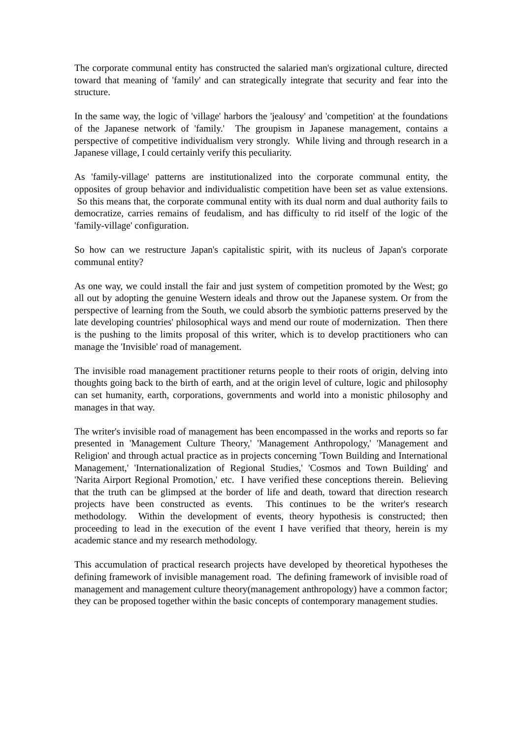The corporate communal entity has constructed the salaried man's orgizational culture, directed toward that meaning of 'family' and can strategically integrate that security and fear into the structure.
In the same way, the logic of 'village' harbors the 'jealousy' and 'competition' at the foundations of the Japanese network of 'family.' The groupism in Japanese management, contains a perspective of competitive individualism very strongly. While living and through research in a Japanese village, I could certainly verify this peculiarity.
As 'family-village' patterns are institutionalized into the corporate communal entity, the opposites of group behavior and individualistic competition have been set as value extensions. So this means that, the corporate communal entity with its dual norm and dual authority fails to democratize, carries remains of feudalism, and has difficulty to rid itself of the logic of the 'family-village' configuration.
So how can we restructure Japan's capitalistic spirit, with its nucleus of Japan's corporate communal entity?
As one way, we could install the fair and just system of competition promoted by the West; go all out by adopting the genuine Western ideals and throw out the Japanese system. Or from the perspective of learning from the South, we could absorb the symbiotic patterns preserved by the late developing countries' philosophical ways and mend our route of modernization. Then there is the pushing to the limits proposal of this writer, which is to develop practitioners who can manage the 'Invisible' road of management.
The invisible road management practitioner returns people to their roots of origin, delving into thoughts going back to the birth of earth, and at the origin level of culture, logic and philosophy can set humanity, earth, corporations, governments and world into a monistic philosophy and manages in that way.
The writer's invisible road of management has been encompassed in the works and reports so far presented in 'Management Culture Theory,' 'Management Anthropology,' 'Management and Religion' and through actual practice as in projects concerning 'Town Building and International Management,' 'Internationalization of Regional Studies,' 'Cosmos and Town Building' and 'Narita Airport Regional Promotion,' etc. I have verified these conceptions therein. Believing that the truth can be glimpsed at the border of life and death, toward that direction research projects have been constructed as events. This continues to be the writer's research methodology. Within the development of events, theory hypothesis is constructed; then proceeding to lead in the execution of the event I have verified that theory, herein is my academic stance and my research methodology.
This accumulation of practical research projects have developed by theoretical hypotheses the defining framework of invisible management road. The defining framework of invisible road of management and management culture theory(management anthropology) have a common factor; they can be proposed together within the basic concepts of contemporary management studies.